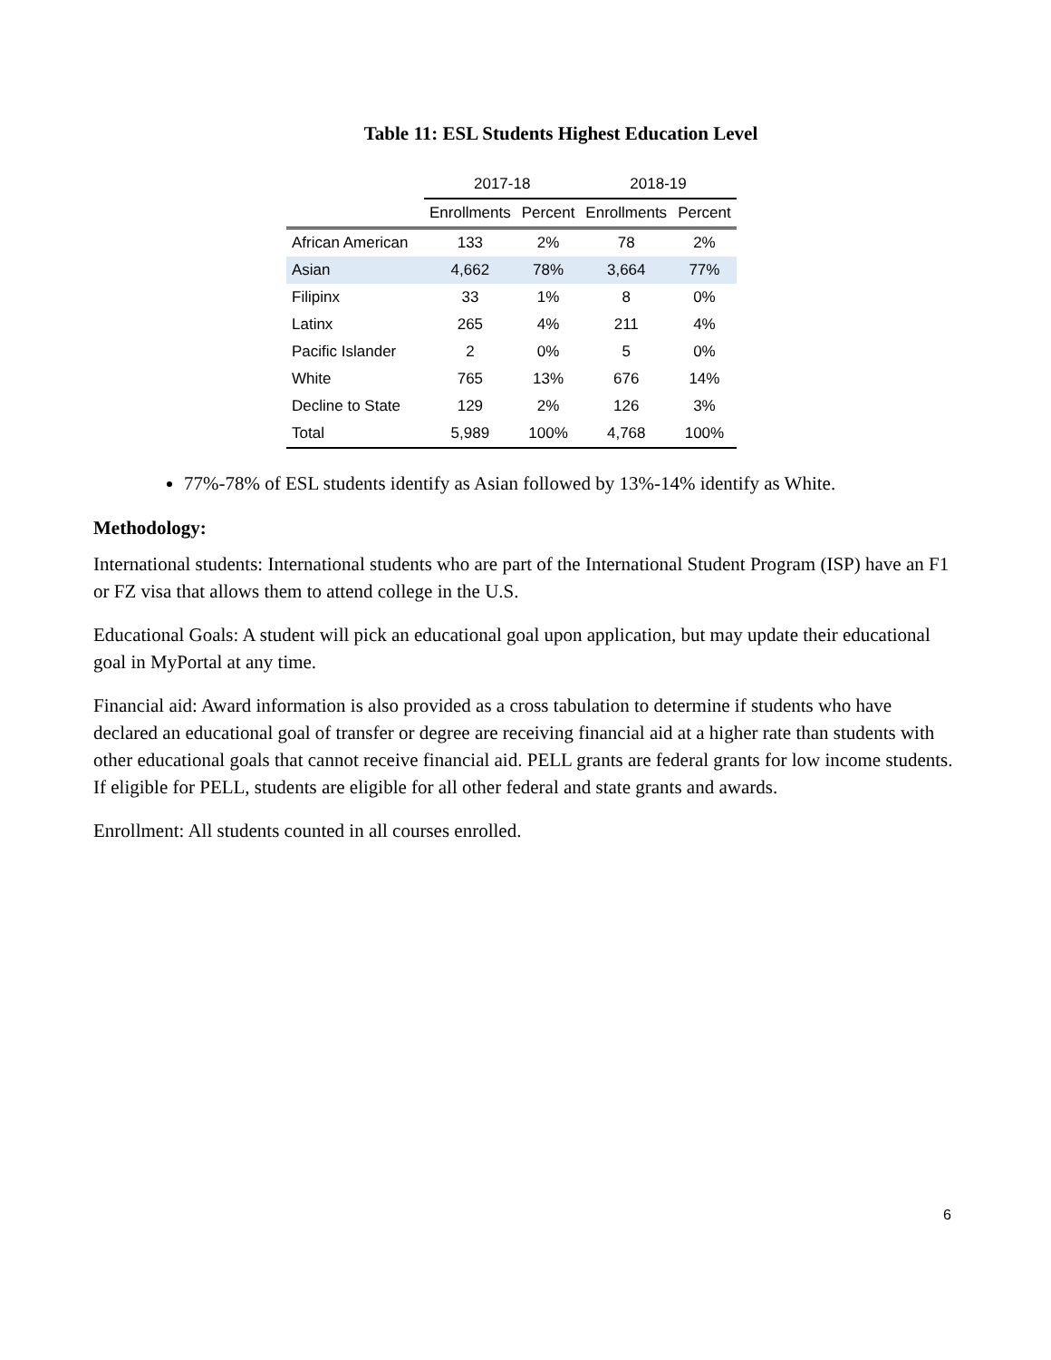Table 11: ESL Students Highest Education Level
| | 2017-18 | | 2018-19 | |
| --- | --- | --- | --- | --- |
| | Enrollments | Percent | Enrollments | Percent |
| African American | 133 | 2% | 78 | 2% |
| Asian | 4,662 | 78% | 3,664 | 77% |
| Filipinx | 33 | 1% | 8 | 0% |
| Latinx | 265 | 4% | 211 | 4% |
| Pacific Islander | 2 | 0% | 5 | 0% |
| White | 765 | 13% | 676 | 14% |
| Decline to State | 129 | 2% | 126 | 3% |
| Total | 5,989 | 100% | 4,768 | 100% |
77%-78% of ESL students identify as Asian followed by 13%-14% identify as White.
Methodology:
International students: International students who are part of the International Student Program (ISP) have an F1 or FZ visa that allows them to attend college in the U.S.
Educational Goals: A student will pick an educational goal upon application, but may update their educational goal in MyPortal at any time.
Financial aid: Award information is also provided as a cross tabulation to determine if students who have declared an educational goal of transfer or degree are receiving financial aid at a higher rate than students with other educational goals that cannot receive financial aid. PELL grants are federal grants for low income students. If eligible for PELL, students are eligible for all other federal and state grants and awards.
Enrollment: All students counted in all courses enrolled.
6